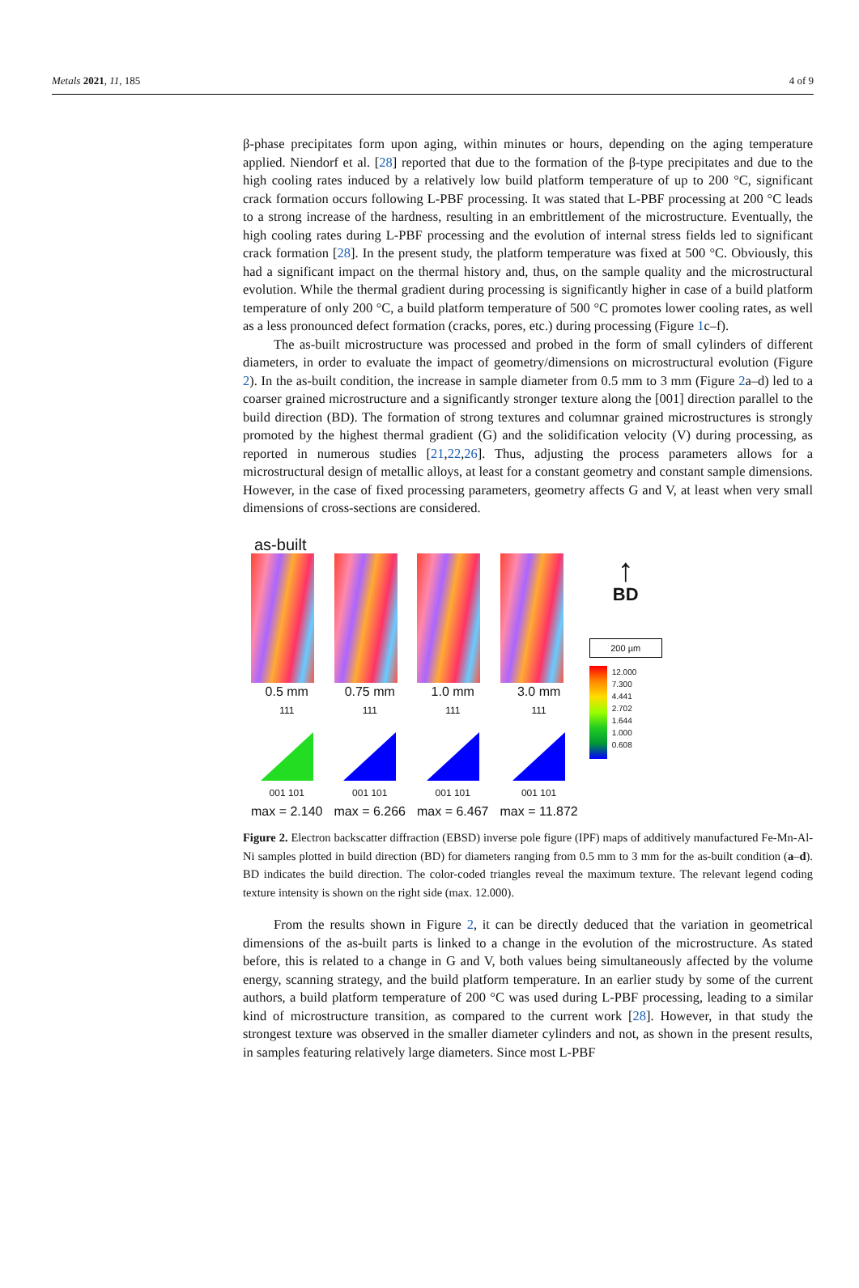Metals 2021, 11, 185 4 of 9
β-phase precipitates form upon aging, within minutes or hours, depending on the aging temperature applied. Niendorf et al. [28] reported that due to the formation of the β-type precipitates and due to the high cooling rates induced by a relatively low build platform temperature of up to 200 °C, significant crack formation occurs following L-PBF processing. It was stated that L-PBF processing at 200 °C leads to a strong increase of the hardness, resulting in an embrittlement of the microstructure. Eventually, the high cooling rates during L-PBF processing and the evolution of internal stress fields led to significant crack formation [28]. In the present study, the platform temperature was fixed at 500 °C. Obviously, this had a significant impact on the thermal history and, thus, on the sample quality and the microstructural evolution. While the thermal gradient during processing is significantly higher in case of a build platform temperature of only 200 °C, a build platform temperature of 500 °C promotes lower cooling rates, as well as a less pronounced defect formation (cracks, pores, etc.) during processing (Figure 1c–f).
The as-built microstructure was processed and probed in the form of small cylinders of different diameters, in order to evaluate the impact of geometry/dimensions on microstructural evolution (Figure 2). In the as-built condition, the increase in sample diameter from 0.5 mm to 3 mm (Figure 2a–d) led to a coarser grained microstructure and a significantly stronger texture along the [001] direction parallel to the build direction (BD). The formation of strong textures and columnar grained microstructures is strongly promoted by the highest thermal gradient (G) and the solidification velocity (V) during processing, as reported in numerous studies [21,22,26]. Thus, adjusting the process parameters allows for a microstructural design of metallic alloys, at least for a constant geometry and constant sample dimensions. However, in the case of fixed processing parameters, geometry affects G and V, at least when very small dimensions of cross-sections are considered.
as-built
0.5 mm
111
001 101
max = 2.140
0.75 mm
111
001 101
max = 6.266
1.0 mm
111
001 101
max = 6.467
3.0 mm
111
001 101
max = 11.872
↑
BD
200 µm
12.000
7.300
4.441
2.702
1.644
1.000
0.608
Figure 2. Electron backscatter diffraction (EBSD) inverse pole figure (IPF) maps of additively manufactured Fe-Mn-Al-Ni samples plotted in build direction (BD) for diameters ranging from 0.5 mm to 3 mm for the as-built condition (a–d). BD indicates the build direction. The color-coded triangles reveal the maximum texture. The relevant legend coding texture intensity is shown on the right side (max. 12.000).
From the results shown in Figure 2, it can be directly deduced that the variation in geometrical dimensions of the as-built parts is linked to a change in the evolution of the microstructure. As stated before, this is related to a change in G and V, both values being simultaneously affected by the volume energy, scanning strategy, and the build platform temperature. In an earlier study by some of the current authors, a build platform temperature of 200 °C was used during L-PBF processing, leading to a similar kind of microstructure transition, as compared to the current work [28]. However, in that study the strongest texture was observed in the smaller diameter cylinders and not, as shown in the present results, in samples featuring relatively large diameters. Since most L-PBF